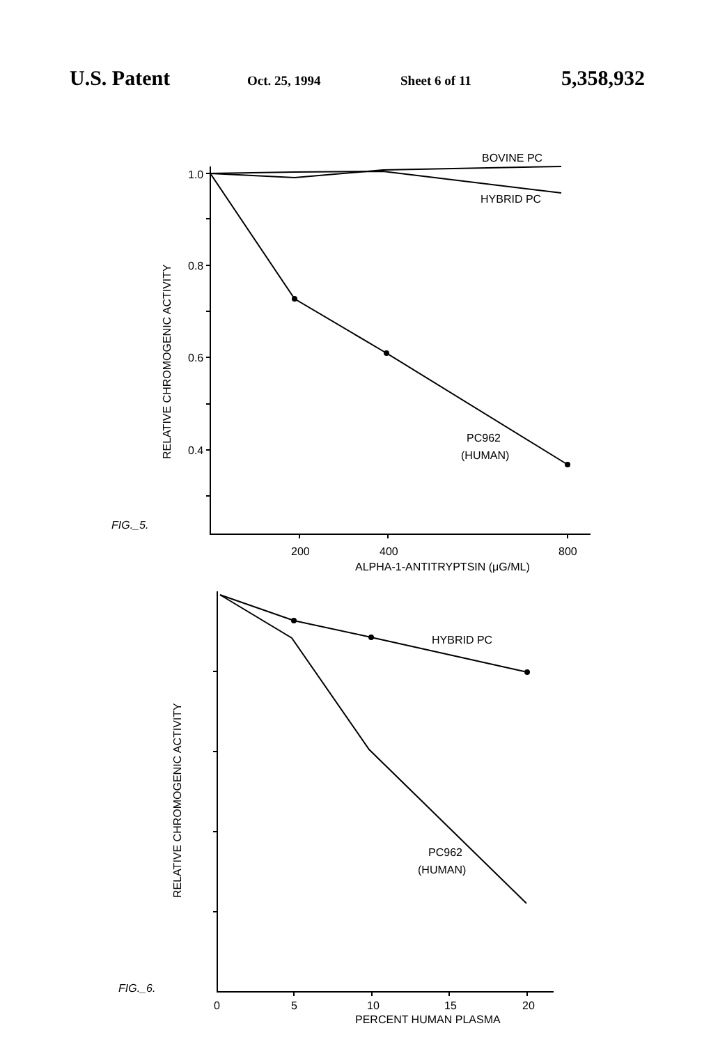U.S. Patent Oct. 25, 1994 Sheet 6 of 11 5,358,932
1.0
0.8
0.6
0.4
BOVINE PC
HYBRID PC
PC962
(HUMAN)
FIG._5.
200
400
800
ALPHA-1-ANTITRYPTSIN (μG/ML)
RELATIVE CHROMOGENIC ACTIVITY
HYBRID PC
PC962
(HUMAN)
FIG._6.
0
5
10
15
20
PERCENT HUMAN PLASMA
RELATIVE CHROMOGENIC ACTIVITY